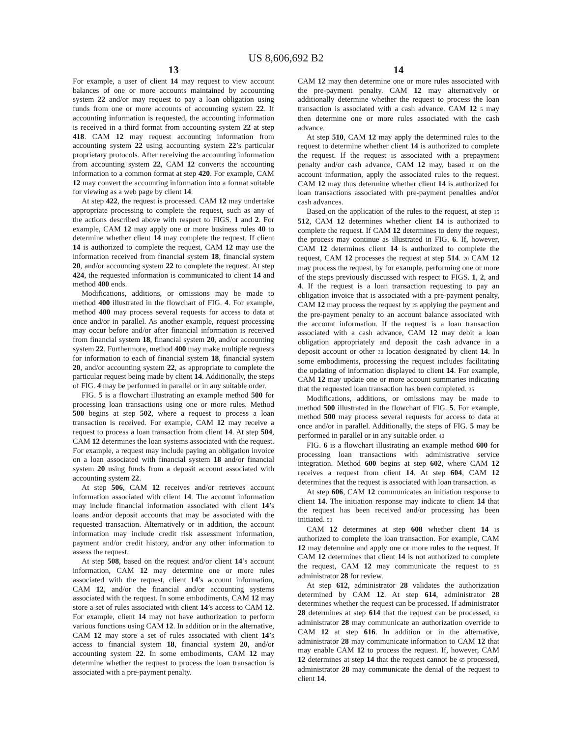US 8,606,692 B2
13
For example, a user of client 14 may request to view account balances of one or more accounts maintained by accounting system 22 and/or may request to pay a loan obligation using funds from one or more accounts of accounting system 22. If accounting information is requested, the accounting information is received in a third format from accounting system 22 at step 418. CAM 12 may request accounting information from accounting system 22 using accounting system 22’s particular proprietary protocols. After receiving the accounting information from accounting system 22, CAM 12 converts the accounting information to a common format at step 420. For example, CAM 12 may convert the accounting information into a format suitable for viewing as a web page by client 14.
At step 422, the request is processed. CAM 12 may undertake appropriate processing to complete the request, such as any of the actions described above with respect to FIGS. 1 and 2. For example, CAM 12 may apply one or more business rules 40 to determine whether client 14 may complete the request. If client 14 is authorized to complete the request, CAM 12 may use the information received from financial system 18, financial system 20, and/or accounting system 22 to complete the request. At step 424, the requested information is communicated to client 14 and method 400 ends.
Modifications, additions, or omissions may be made to method 400 illustrated in the flowchart of FIG. 4. For example, method 400 may process several requests for access to data at once and/or in parallel. As another example, request processing may occur before and/or after financial information is received from financial system 18, financial system 20, and/or accounting system 22. Furthermore, method 400 may make multiple requests for information to each of financial system 18, financial system 20, and/or accounting system 22, as appropriate to complete the particular request being made by client 14. Additionally, the steps of FIG. 4 may be performed in parallel or in any suitable order.
FIG. 5 is a flowchart illustrating an example method 500 for processing loan transactions using one or more rules. Method 500 begins at step 502, where a request to process a loan transaction is received. For example, CAM 12 may receive a request to process a loan transaction from client 14. At step 504, CAM 12 determines the loan systems associated with the request. For example, a request may include paying an obligation invoice on a loan associated with financial system 18 and/or financial system 20 using funds from a deposit account associated with accounting system 22.
At step 506, CAM 12 receives and/or retrieves account information associated with client 14. The account information may include financial information associated with client 14’s loans and/or deposit accounts that may be associated with the requested transaction. Alternatively or in addition, the account information may include credit risk assessment information, payment and/or credit history, and/or any other information to assess the request.
At step 508, based on the request and/or client 14’s account information, CAM 12 may determine one or more rules associated with the request, client 14’s account information, CAM 12, and/or the financial and/or accounting systems associated with the request. In some embodiments, CAM 12 may store a set of rules associated with client 14’s access to CAM 12. For example, client 14 may not have authorization to perform various functions using CAM 12. In addition or in the alternative, CAM 12 may store a set of rules associated with client 14’s access to financial system 18, financial system 20, and/or accounting system 22. In some embodiments, CAM 12 may determine whether the request to process the loan transaction is associated with a pre-payment penalty.
14
CAM 12 may then determine one or more rules associated with the pre-payment penalty. CAM 12 may alternatively or additionally determine whether the request to process the loan transaction is associated with a cash advance. CAM 12 5 may then determine one or more rules associated with the cash advance.
At step 510, CAM 12 may apply the determined rules to the request to determine whether client 14 is authorized to complete the request. If the request is associated with a prepayment penalty and/or cash advance, CAM 12 may, based 10 on the account information, apply the associated rules to the request. CAM 12 may thus determine whether client 14 is authorized for loan transactions associated with pre-payment penalties and/or cash advances.
Based on the application of the rules to the request, at step 15 512, CAM 12 determines whether client 14 is authorized to complete the request. If CAM 12 determines to deny the request, the process may continue as illustrated in FIG. 6. If, however, CAM 12 determines client 14 is authorized to complete the request, CAM 12 processes the request at step 514. 20 CAM 12 may process the request, by for example, performing one or more of the steps previously discussed with respect to FIGS. 1, 2, and 4. If the request is a loan transaction requesting to pay an obligation invoice that is associated with a pre-payment penalty, CAM 12 may process the request by 25 applying the payment and the pre-payment penalty to an account balance associated with the account information. If the request is a loan transaction associated with a cash advance, CAM 12 may debit a loan obligation appropriately and deposit the cash advance in a deposit account or other 30 location designated by client 14. In some embodiments, processing the request includes facilitating the updating of information displayed to client 14. For example, CAM 12 may update one or more account summaries indicating that the requested loan transaction has been completed. 35
Modifications, additions, or omissions may be made to method 500 illustrated in the flowchart of FIG. 5. For example, method 500 may process several requests for access to data at once and/or in parallel. Additionally, the steps of FIG. 5 may be performed in parallel or in any suitable order. 40
FIG. 6 is a flowchart illustrating an example method 600 for processing loan transactions with administrative service integration. Method 600 begins at step 602, where CAM 12 receives a request from client 14. At step 604, CAM 12 determines that the request is associated with loan transaction. 45
At step 606, CAM 12 communicates an initiation response to client 14. The initiation response may indicate to client 14 that the request has been received and/or processing has been initiated. 50
CAM 12 determines at step 608 whether client 14 is authorized to complete the loan transaction. For example, CAM 12 may determine and apply one or more rules to the request. If CAM 12 determines that client 14 is not authorized to complete the request, CAM 12 may communicate the request to 55 administrator 28 for review.
At step 612, administrator 28 validates the authorization determined by CAM 12. At step 614, administrator 28 determines whether the request can be processed. If administrator 28 determines at step 614 that the request can be processed, 60 administrator 28 may communicate an authorization override to CAM 12 at step 616. In addition or in the alternative, administrator 28 may communicate information to CAM 12 that may enable CAM 12 to process the request. If, however, CAM 12 determines at step 14 that the request cannot be 65 processed, administrator 28 may communicate the denial of the request to client 14.